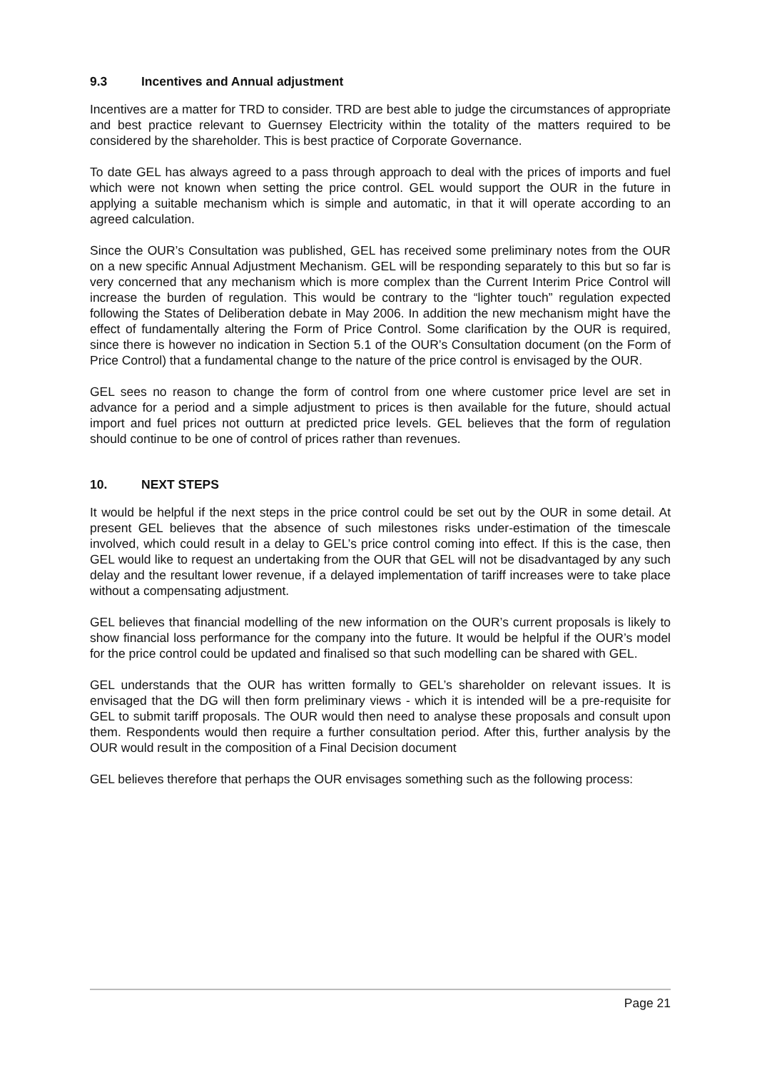9.3 Incentives and Annual adjustment
Incentives are a matter for TRD to consider. TRD are best able to judge the circumstances of appropriate and best practice relevant to Guernsey Electricity within the totality of the matters required to be considered by the shareholder. This is best practice of Corporate Governance.
To date GEL has always agreed to a pass through approach to deal with the prices of imports and fuel which were not known when setting the price control. GEL would support the OUR in the future in applying a suitable mechanism which is simple and automatic, in that it will operate according to an agreed calculation.
Since the OUR’s Consultation was published, GEL has received some preliminary notes from the OUR on a new specific Annual Adjustment Mechanism. GEL will be responding separately to this but so far is very concerned that any mechanism which is more complex than the Current Interim Price Control will increase the burden of regulation. This would be contrary to the “lighter touch” regulation expected following the States of Deliberation debate in May 2006. In addition the new mechanism might have the effect of fundamentally altering the Form of Price Control. Some clarification by the OUR is required, since there is however no indication in Section 5.1 of the OUR’s Consultation document (on the Form of Price Control) that a fundamental change to the nature of the price control is envisaged by the OUR.
GEL sees no reason to change the form of control from one where customer price level are set in advance for a period and a simple adjustment to prices is then available for the future, should actual import and fuel prices not outturn at predicted price levels. GEL believes that the form of regulation should continue to be one of control of prices rather than revenues.
10. NEXT STEPS
It would be helpful if the next steps in the price control could be set out by the OUR in some detail. At present GEL believes that the absence of such milestones risks under-estimation of the timescale involved, which could result in a delay to GEL’s price control coming into effect. If this is the case, then GEL would like to request an undertaking from the OUR that GEL will not be disadvantaged by any such delay and the resultant lower revenue, if a delayed implementation of tariff increases were to take place without a compensating adjustment.
GEL believes that financial modelling of the new information on the OUR’s current proposals is likely to show financial loss performance for the company into the future. It would be helpful if the OUR’s model for the price control could be updated and finalised so that such modelling can be shared with GEL.
GEL understands that the OUR has written formally to GEL’s shareholder on relevant issues. It is envisaged that the DG will then form preliminary views - which it is intended will be a pre-requisite for GEL to submit tariff proposals. The OUR would then need to analyse these proposals and consult upon them. Respondents would then require a further consultation period. After this, further analysis by the OUR would result in the composition of a Final Decision document
GEL believes therefore that perhaps the OUR envisages something such as the following process:
Page 21